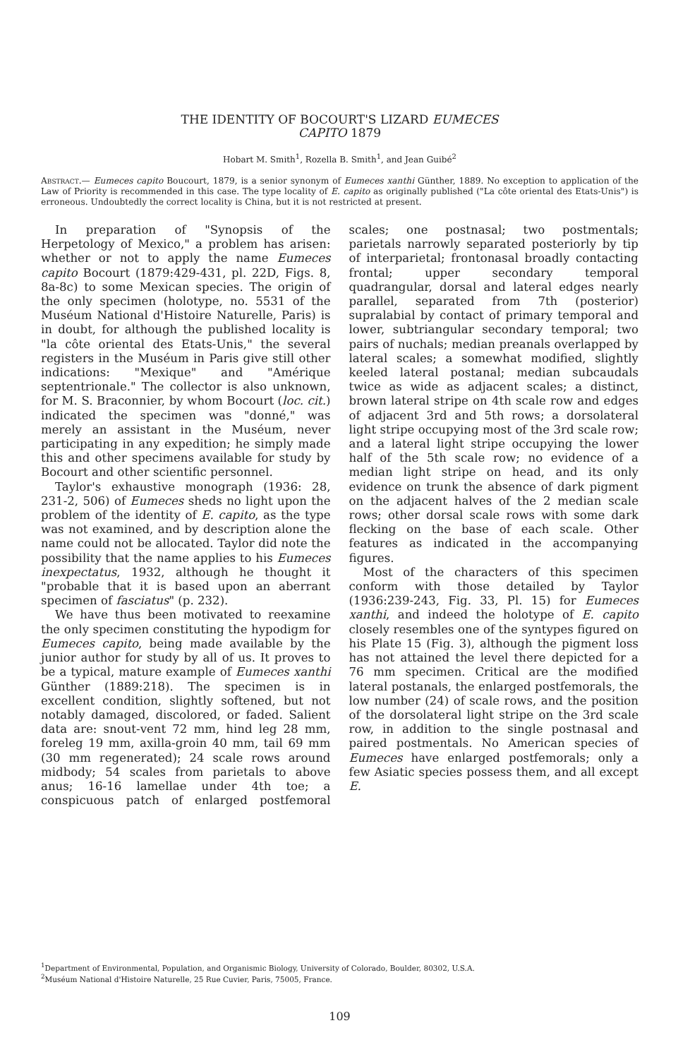THE IDENTITY OF BOCOURT'S LIZARD EUMECES
CAPITO 1879
Hobart M. Smith<sup>1</sup>, Rozella B. Smith<sup>1</sup>, and Jean Guibé<sup>2</sup>
Abstract.— Eumeces capito Boucourt, 1879, is a senior synonym of Eumeces xanthi Günther, 1889. No exception to application of the Law of Priority is recommended in this case. The type locality of E. capito as originally published ("La côte oriental des Etats-Unis") is erroneous. Undoubtedly the correct locality is China, but it is not restricted at present.
In preparation of "Synopsis of the Herpetology of Mexico," a problem has arisen: whether or not to apply the name Eumeces capito Bocourt (1879:429-431, pl. 22D, Figs. 8, 8a-8c) to some Mexican species. The origin of the only specimen (holotype, no. 5531 of the Muséum National d'Histoire Naturelle, Paris) is in doubt, for although the published locality is "la côte oriental des Etats-Unis," the several registers in the Muséum in Paris give still other indications: "Mexique" and "Amérique septentrionale." The collector is also unknown, for M. S. Braconnier, by whom Bocourt (loc. cit.) indicated the specimen was "donné," was merely an assistant in the Muséum, never participating in any expedition; he simply made this and other specimens available for study by Bocourt and other scientific personnel.
Taylor's exhaustive monograph (1936: 28, 231-2, 506) of Eumeces sheds no light upon the problem of the identity of E. capito, as the type was not examined, and by description alone the name could not be allocated. Taylor did note the possibility that the name applies to his Eumeces inexpectatus, 1932, although he thought it "probable that it is based upon an aberrant specimen of fasciatus" (p. 232).
We have thus been motivated to reexamine the only specimen constituting the hypodigm for Eumeces capito, being made available by the junior author for study by all of us. It proves to be a typical, mature example of Eumeces xanthi Günther (1889:218). The specimen is in excellent condition, slightly softened, but not notably damaged, discolored, or faded. Salient data are: snout-vent 72 mm, hind leg 28 mm, foreleg 19 mm, axilla-groin 40 mm, tail 69 mm (30 mm regenerated); 24 scale rows around midbody; 54 scales from parietals to above anus; 16-16 lamellae under 4th toe; a conspicuous patch of enlarged postfemoral scales; one postnasal; two postmentals; parietals narrowly separated posteriorly by tip of interparietal; frontonasal broadly contacting frontal; upper secondary temporal quadrangular, dorsal and lateral edges nearly parallel, separated from 7th (posterior) supralabial by contact of primary temporal and lower, subtriangular secondary temporal; two pairs of nuchals; median preanals overlapped by lateral scales; a somewhat modified, slightly keeled lateral postanal; median subcaudals twice as wide as adjacent scales; a distinct, brown lateral stripe on 4th scale row and edges of adjacent 3rd and 5th rows; a dorsolateral light stripe occupying most of the 3rd scale row; and a lateral light stripe occupying the lower half of the 5th scale row; no evidence of a median light stripe on head, and its only evidence on trunk the absence of dark pigment on the adjacent halves of the 2 median scale rows; other dorsal scale rows with some dark flecking on the base of each scale. Other features as indicated in the accompanying figures.
Most of the characters of this specimen conform with those detailed by Taylor (1936:239-243, Fig. 33, Pl. 15) for Eumeces xanthi, and indeed the holotype of E. capito closely resembles one of the syntypes figured on his Plate 15 (Fig. 3), although the pigment loss has not attained the level there depicted for a 76 mm specimen. Critical are the modified lateral postanals, the enlarged postfemorals, the low number (24) of scale rows, and the position of the dorsolateral light stripe on the 3rd scale row, in addition to the single postnasal and paired postmentals. No American species of Eumeces have enlarged postfemorals; only a few Asiatic species possess them, and all except E.
<sup>1</sup> Department of Environmental, Population, and Organismic Biology, University of Colorado, Boulder, 80302, U.S.A.
<sup>2</sup> Muséum National d'Histoire Naturelle, 25 Rue Cuvier, Paris, 75005, France.
109